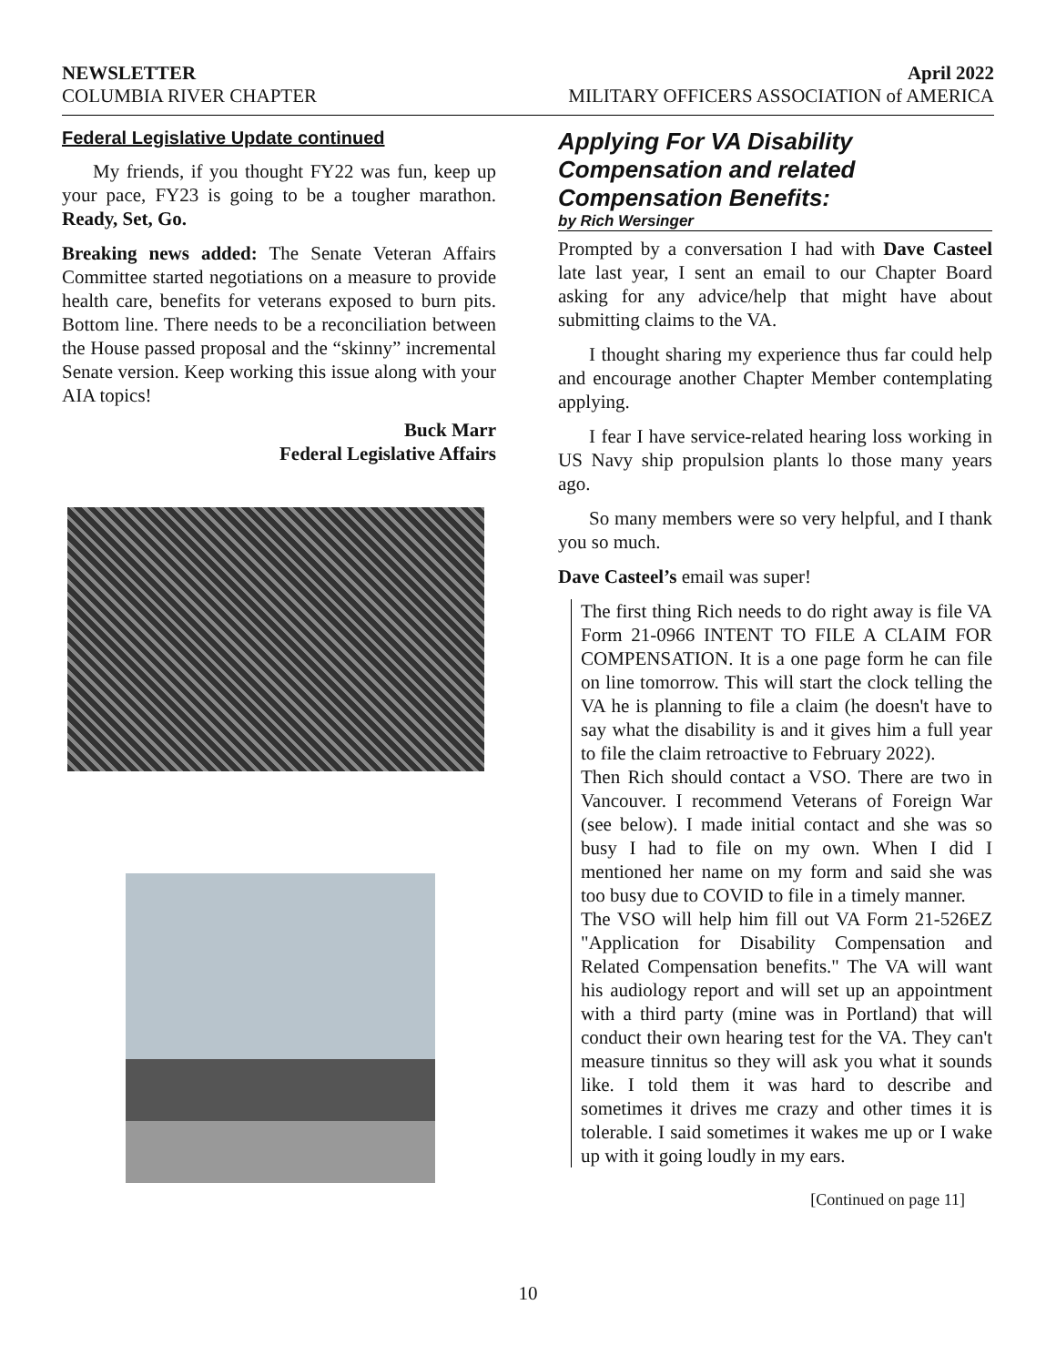NEWSLETTER April 2022
COLUMBIA RIVER CHAPTER MILITARY OFFICERS ASSOCIATION of AMERICA
Federal Legislative Update continued
My friends, if you thought FY22 was fun, keep up your pace, FY23 is going to be a tougher marathon. Ready, Set, Go.
Breaking news added: The Senate Veteran Affairs Committee started negotiations on a measure to provide health care, benefits for veterans exposed to burn pits. Bottom line. There needs to be a reconciliation between the House passed proposal and the “skinny” incremental Senate version. Keep working this issue along with your AIA topics!
Buck Marr
Federal Legislative Affairs
Applying For VA Disability Compensation and related Compensation Benefits:
by Rich Wersinger
Prompted by a conversation I had with Dave Casteel late last year, I sent an email to our Chapter Board asking for any advice/help that might have about submitting claims to the VA.
I thought sharing my experience thus far could help and encourage another Chapter Member contemplating applying.
I fear I have service-related hearing loss working in US Navy ship propulsion plants lo those many years ago.
So many members were so very helpful, and I thank you so much.
Dave Casteel’s email was super!
The first thing Rich needs to do right away is file VA Form 21-0966 INTENT TO FILE A CLAIM FOR COMPENSATION. It is a one page form he can file on line tomorrow. This will start the clock telling the VA he is planning to file a claim (he doesn't have to say what the disability is and it gives him a full year to file the claim retroactive to February 2022).
Then Rich should contact a VSO. There are two in Vancouver. I recommend Veterans of Foreign War (see below). I made initial contact and she was so busy I had to file on my own. When I did I mentioned her name on my form and said she was too busy due to COVID to file in a timely manner.
The VSO will help him fill out VA Form 21-526EZ "Application for Disability Compensation and Related Compensation benefits." The VA will want his audiology report and will set up an appointment with a third party (mine was in Portland) that will conduct their own hearing test for the VA. They can't measure tinnitus so they will ask you what it sounds like. I told them it was hard to describe and sometimes it drives me crazy and other times it is tolerable. I said sometimes it wakes me up or I wake up with it going loudly in my ears.
[Continued on page 11]
10